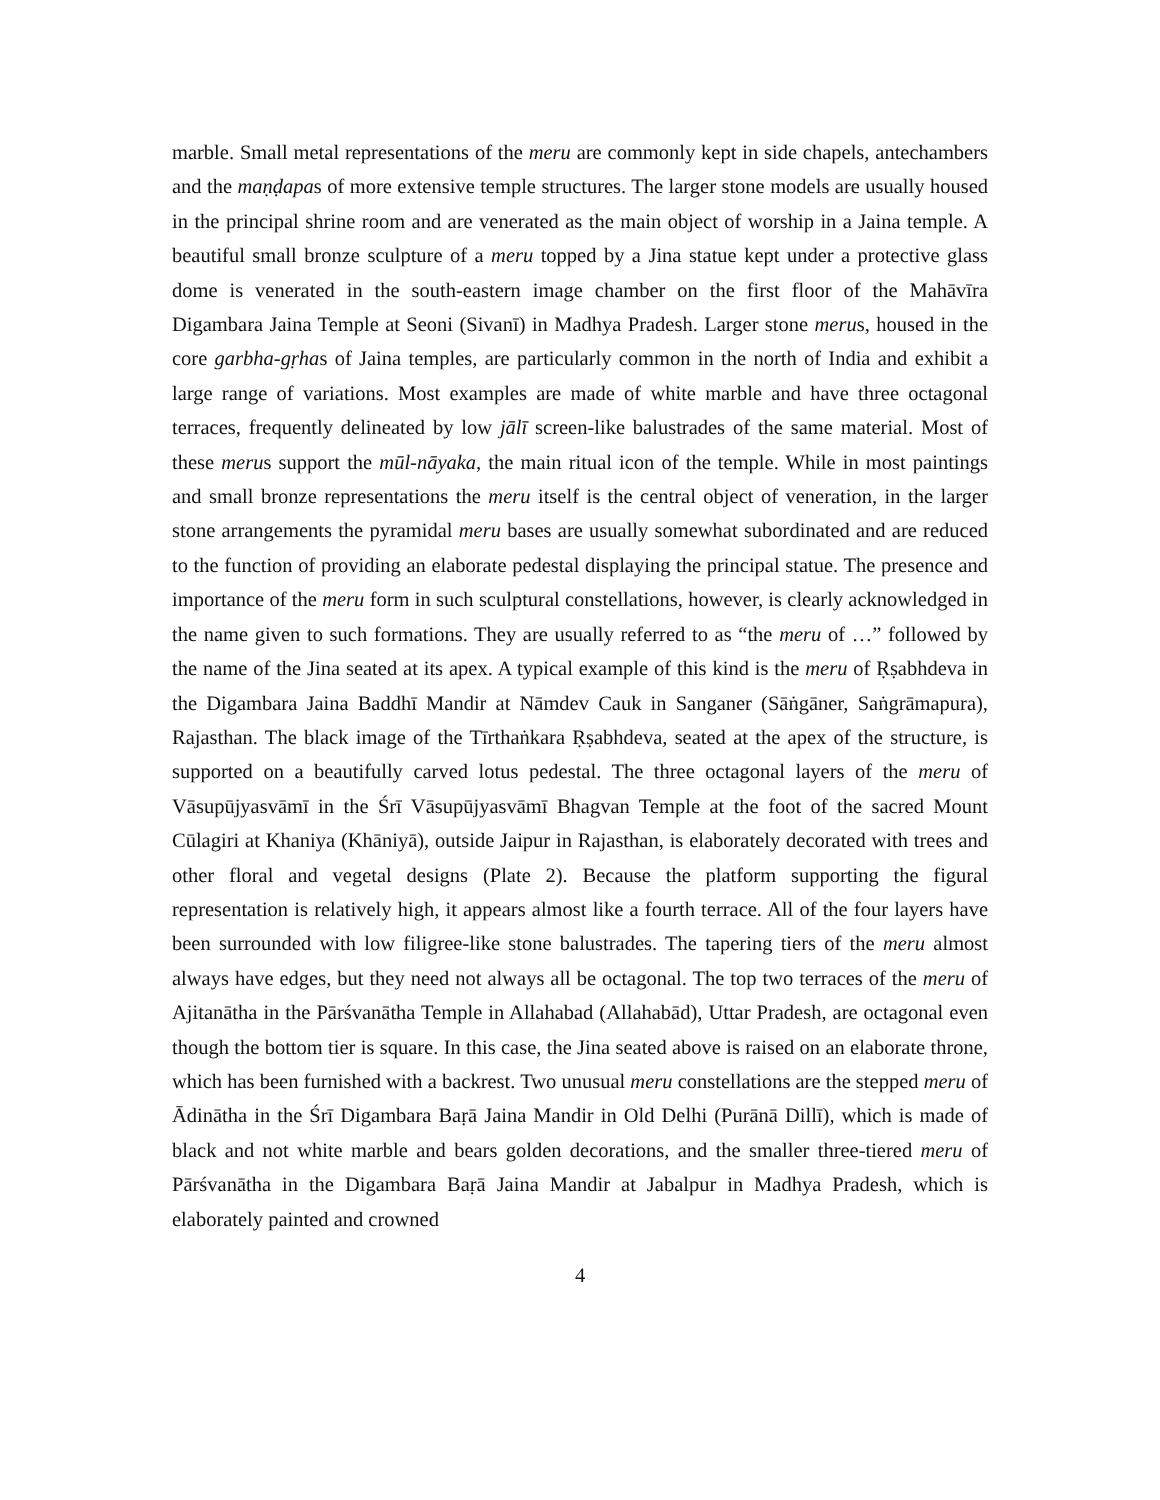marble. Small metal representations of the meru are commonly kept in side chapels, antechambers and the maṇḍapas of more extensive temple structures. The larger stone models are usually housed in the principal shrine room and are venerated as the main object of worship in a Jaina temple. A beautiful small bronze sculpture of a meru topped by a Jina statue kept under a protective glass dome is venerated in the south-eastern image chamber on the first floor of the Mahāvīra Digambara Jaina Temple at Seoni (Sivanī) in Madhya Pradesh. Larger stone merus, housed in the core garbha-gṛhas of Jaina temples, are particularly common in the north of India and exhibit a large range of variations. Most examples are made of white marble and have three octagonal terraces, frequently delineated by low jālī screen-like balustrades of the same material. Most of these merus support the mūl-nāyaka, the main ritual icon of the temple. While in most paintings and small bronze representations the meru itself is the central object of veneration, in the larger stone arrangements the pyramidal meru bases are usually somewhat subordinated and are reduced to the function of providing an elaborate pedestal displaying the principal statue. The presence and importance of the meru form in such sculptural constellations, however, is clearly acknowledged in the name given to such formations. They are usually referred to as “the meru of …” followed by the name of the Jina seated at its apex. A typical example of this kind is the meru of Ṛṣabhdeva in the Digambara Jaina Baddhī Mandir at Nāmdev Cauk in Sanganer (Sāṅgāner, Saṅgrāmapura), Rajasthan. The black image of the Tīrthaṅkara Ṛṣabhdeva, seated at the apex of the structure, is supported on a beautifully carved lotus pedestal. The three octagonal layers of the meru of Vāsupūjyasvāmī in the Śrī Vāsupūjyasvāmī Bhagvan Temple at the foot of the sacred Mount Cūlagiri at Khaniya (Khāniyā), outside Jaipur in Rajasthan, is elaborately decorated with trees and other floral and vegetal designs (Plate 2). Because the platform supporting the figural representation is relatively high, it appears almost like a fourth terrace. All of the four layers have been surrounded with low filigree-like stone balustrades. The tapering tiers of the meru almost always have edges, but they need not always all be octagonal. The top two terraces of the meru of Ajitanātha in the Pārśvanātha Temple in Allahabad (Allahabād), Uttar Pradesh, are octagonal even though the bottom tier is square. In this case, the Jina seated above is raised on an elaborate throne, which has been furnished with a backrest. Two unusual meru constellations are the stepped meru of Ādinātha in the Śrī Digambara Baṛā Jaina Mandir in Old Delhi (Purānā Dillī), which is made of black and not white marble and bears golden decorations, and the smaller three-tiered meru of Pārśvanātha in the Digambara Baṛā Jaina Mandir at Jabalpur in Madhya Pradesh, which is elaborately painted and crowned
4